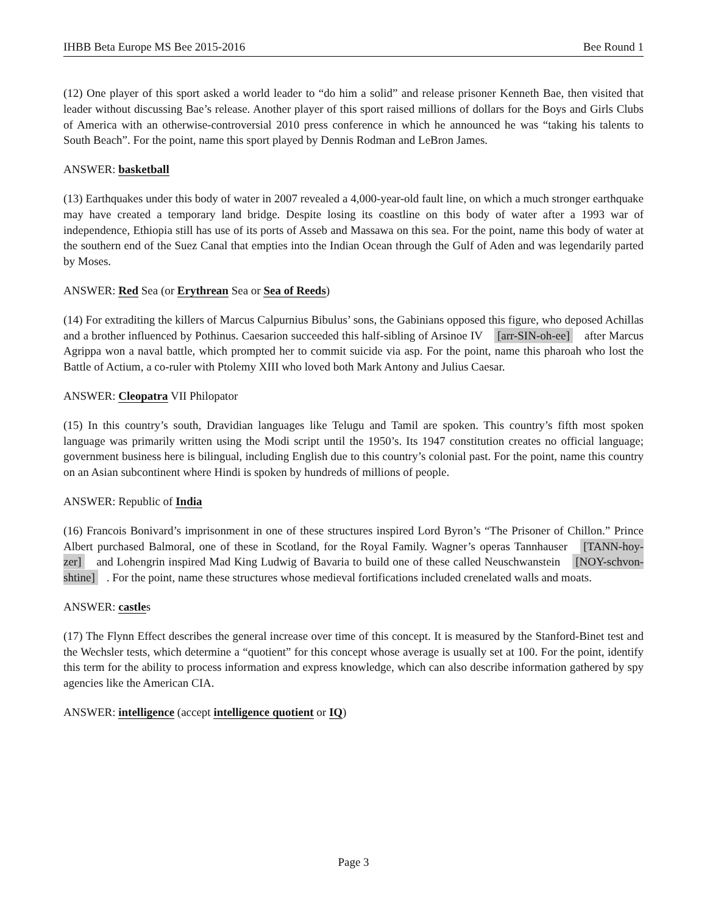IHBB Beta Europe MS Bee 2015-2016 Bee Round 1
(12) One player of this sport asked a world leader to “do him a solid” and release prisoner Kenneth Bae, then visited that leader without discussing Bae’s release. Another player of this sport raised millions of dollars for the Boys and Girls Clubs of America with an otherwise-controversial 2010 press conference in which he announced he was “taking his talents to South Beach”. For the point, name this sport played by Dennis Rodman and LeBron James.
ANSWER: basketball
(13) Earthquakes under this body of water in 2007 revealed a 4,000-year-old fault line, on which a much stronger earthquake may have created a temporary land bridge. Despite losing its coastline on this body of water after a 1993 war of independence, Ethiopia still has use of its ports of Asseb and Massawa on this sea. For the point, name this body of water at the southern end of the Suez Canal that empties into the Indian Ocean through the Gulf of Aden and was legendarily parted by Moses.
ANSWER: Red Sea (or Erythrean Sea or Sea of Reeds)
(14) For extraditing the killers of Marcus Calpurnius Bibulus’ sons, the Gabinians opposed this figure, who deposed Achillas and a brother influenced by Pothinus. Caesarion succeeded this half-sibling of Arsinoe IV [arr-SIN-oh-ee] after Marcus Agrippa won a naval battle, which prompted her to commit suicide via asp. For the point, name this pharoah who lost the Battle of Actium, a co-ruler with Ptolemy XIII who loved both Mark Antony and Julius Caesar.
ANSWER: Cleopatra VII Philopator
(15) In this country’s south, Dravidian languages like Telugu and Tamil are spoken. This country’s fifth most spoken language was primarily written using the Modi script until the 1950’s. Its 1947 constitution creates no official language; government business here is bilingual, including English due to this country’s colonial past. For the point, name this country on an Asian subcontinent where Hindi is spoken by hundreds of millions of people.
ANSWER: Republic of India
(16) Francois Bonivard’s imprisonment in one of these structures inspired Lord Byron’s “The Prisoner of Chillon.” Prince Albert purchased Balmoral, one of these in Scotland, for the Royal Family. Wagner’s operas Tannhauser [TANN-hoy-zer] and Lohengrin inspired Mad King Ludwig of Bavaria to build one of these called Neuschwanstein [NOY-schvon-shtine]. For the point, name these structures whose medieval fortifications included crenelated walls and moats.
ANSWER: castles
(17) The Flynn Effect describes the general increase over time of this concept. It is measured by the Stanford-Binet test and the Wechsler tests, which determine a “quotient” for this concept whose average is usually set at 100. For the point, identify this term for the ability to process information and express knowledge, which can also describe information gathered by spy agencies like the American CIA.
ANSWER: intelligence (accept intelligence quotient or IQ)
Page 3